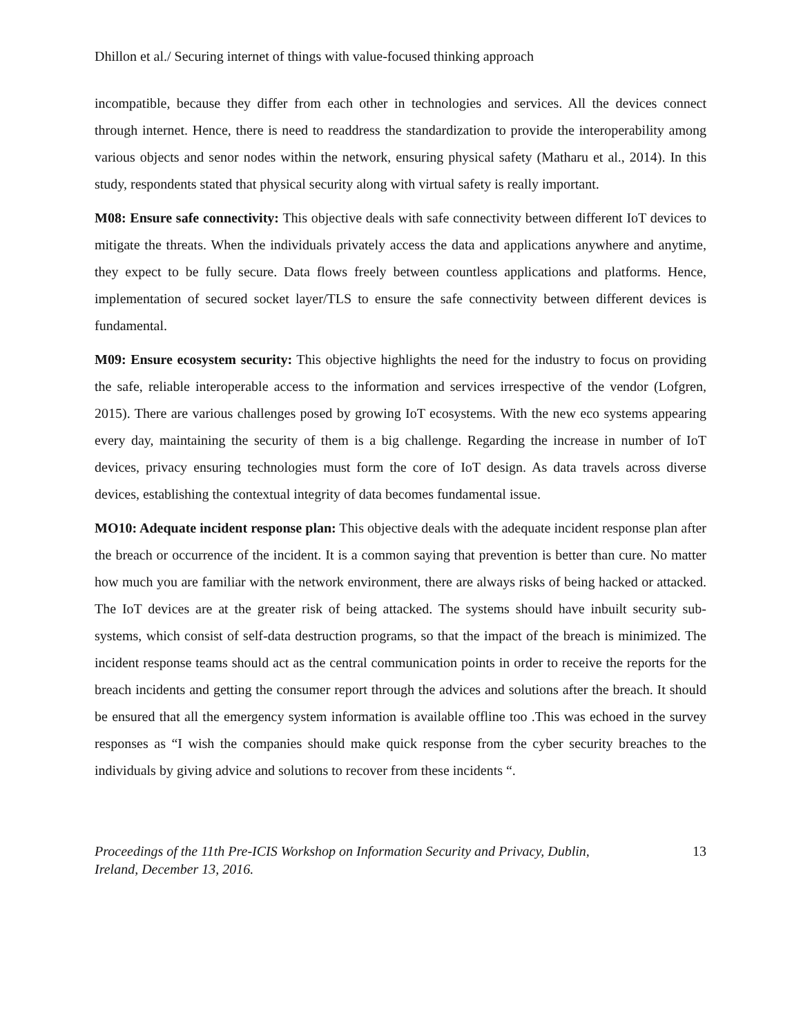Dhillon et al./ Securing internet of things with value-focused thinking approach
incompatible, because they differ from each other in technologies and services. All the devices connect through internet. Hence, there is need to readdress the standardization to provide the interoperability among various objects and senor nodes within the network, ensuring physical safety (Matharu et al., 2014). In this study, respondents stated that physical security along with virtual safety is really important.
M08: Ensure safe connectivity: This objective deals with safe connectivity between different IoT devices to mitigate the threats. When the individuals privately access the data and applications anywhere and anytime, they expect to be fully secure. Data flows freely between countless applications and platforms. Hence, implementation of secured socket layer/TLS to ensure the safe connectivity between different devices is fundamental.
M09: Ensure ecosystem security: This objective highlights the need for the industry to focus on providing the safe, reliable interoperable access to the information and services irrespective of the vendor (Lofgren, 2015). There are various challenges posed by growing IoT ecosystems. With the new eco systems appearing every day, maintaining the security of them is a big challenge. Regarding the increase in number of IoT devices, privacy ensuring technologies must form the core of IoT design. As data travels across diverse devices, establishing the contextual integrity of data becomes fundamental issue.
MO10: Adequate incident response plan: This objective deals with the adequate incident response plan after the breach or occurrence of the incident. It is a common saying that prevention is better than cure. No matter how much you are familiar with the network environment, there are always risks of being hacked or attacked. The IoT devices are at the greater risk of being attacked. The systems should have inbuilt security sub-systems, which consist of self-data destruction programs, so that the impact of the breach is minimized. The incident response teams should act as the central communication points in order to receive the reports for the breach incidents and getting the consumer report through the advices and solutions after the breach. It should be ensured that all the emergency system information is available offline too .This was echoed in the survey responses as “I wish the companies should make quick response from the cyber security breaches to the individuals by giving advice and solutions to recover from these incidents “.
Proceedings of the 11th Pre-ICIS Workshop on Information Security and Privacy, Dublin,
Ireland, December 13, 2016.
13